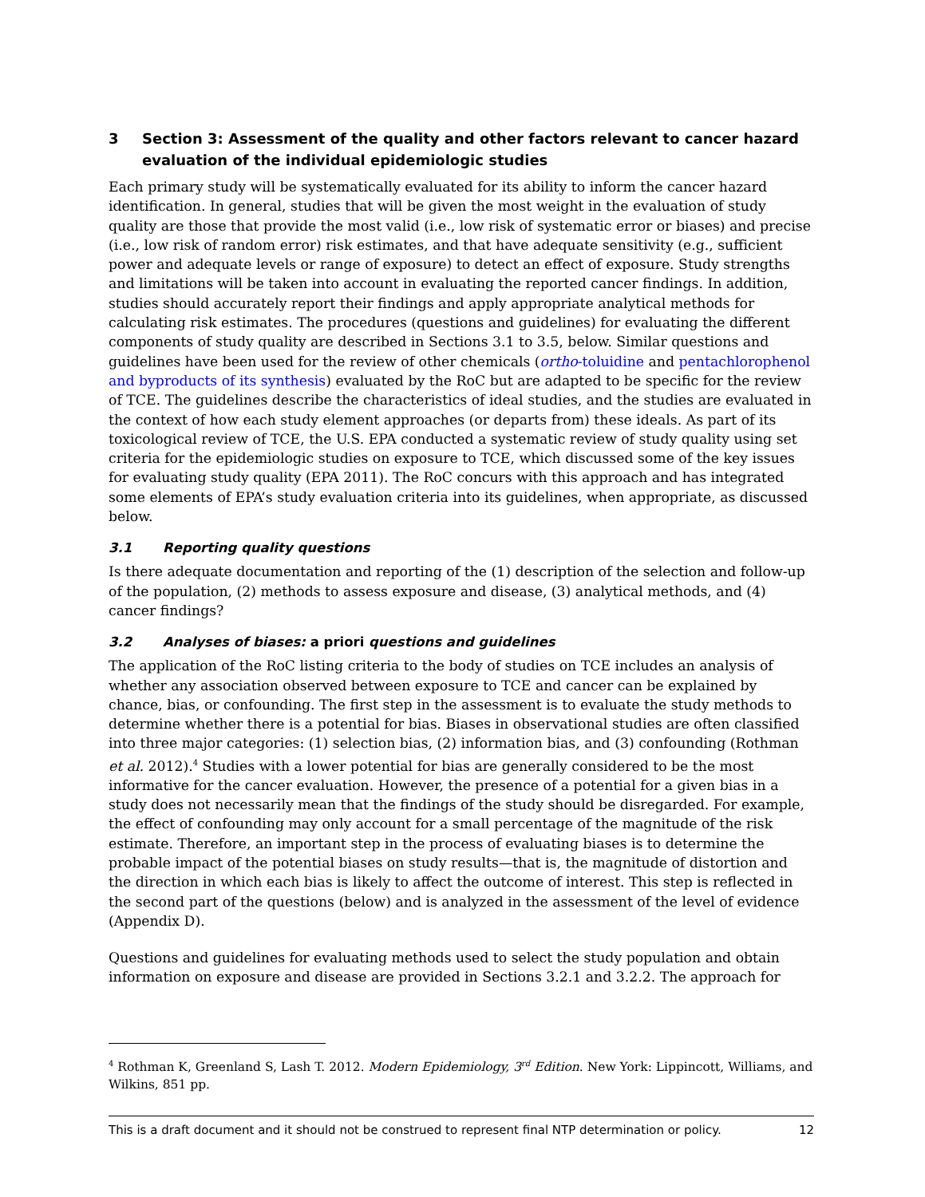3 Section 3: Assessment of the quality and other factors relevant to cancer hazard evaluation of the individual epidemiologic studies
Each primary study will be systematically evaluated for its ability to inform the cancer hazard identification. In general, studies that will be given the most weight in the evaluation of study quality are those that provide the most valid (i.e., low risk of systematic error or biases) and precise (i.e., low risk of random error) risk estimates, and that have adequate sensitivity (e.g., sufficient power and adequate levels or range of exposure) to detect an effect of exposure. Study strengths and limitations will be taken into account in evaluating the reported cancer findings. In addition, studies should accurately report their findings and apply appropriate analytical methods for calculating risk estimates. The procedures (questions and guidelines) for evaluating the different components of study quality are described in Sections 3.1 to 3.5, below. Similar questions and guidelines have been used for the review of other chemicals (ortho-toluidine and pentachlorophenol and byproducts of its synthesis) evaluated by the RoC but are adapted to be specific for the review of TCE. The guidelines describe the characteristics of ideal studies, and the studies are evaluated in the context of how each study element approaches (or departs from) these ideals. As part of its toxicological review of TCE, the U.S. EPA conducted a systematic review of study quality using set criteria for the epidemiologic studies on exposure to TCE, which discussed some of the key issues for evaluating study quality (EPA 2011). The RoC concurs with this approach and has integrated some elements of EPA’s study evaluation criteria into its guidelines, when appropriate, as discussed below.
3.1 Reporting quality questions
Is there adequate documentation and reporting of the (1) description of the selection and follow-up of the population, (2) methods to assess exposure and disease, (3) analytical methods, and (4) cancer findings?
3.2 Analyses of biases: a priori questions and guidelines
The application of the RoC listing criteria to the body of studies on TCE includes an analysis of whether any association observed between exposure to TCE and cancer can be explained by chance, bias, or confounding. The first step in the assessment is to evaluate the study methods to determine whether there is a potential for bias. Biases in observational studies are often classified into three major categories: (1) selection bias, (2) information bias, and (3) confounding (Rothman et al. 2012).<sup>4</sup> Studies with a lower potential for bias are generally considered to be the most informative for the cancer evaluation. However, the presence of a potential for a given bias in a study does not necessarily mean that the findings of the study should be disregarded. For example, the effect of confounding may only account for a small percentage of the magnitude of the risk estimate. Therefore, an important step in the process of evaluating biases is to determine the probable impact of the potential biases on study results—that is, the magnitude of distortion and the direction in which each bias is likely to affect the outcome of interest. This step is reflected in the second part of the questions (below) and is analyzed in the assessment of the level of evidence (Appendix D).
Questions and guidelines for evaluating methods used to select the study population and obtain information on exposure and disease are provided in Sections 3.2.1 and 3.2.2. The approach for
<sup>4</sup> Rothman K, Greenland S, Lash T. 2012. Modern Epidemiology, 3<sup>rd</sup> Edition. New York: Lippincott, Williams, and Wilkins, 851 pp.
This is a draft document and it should not be construed to represent final NTP determination or policy. 12